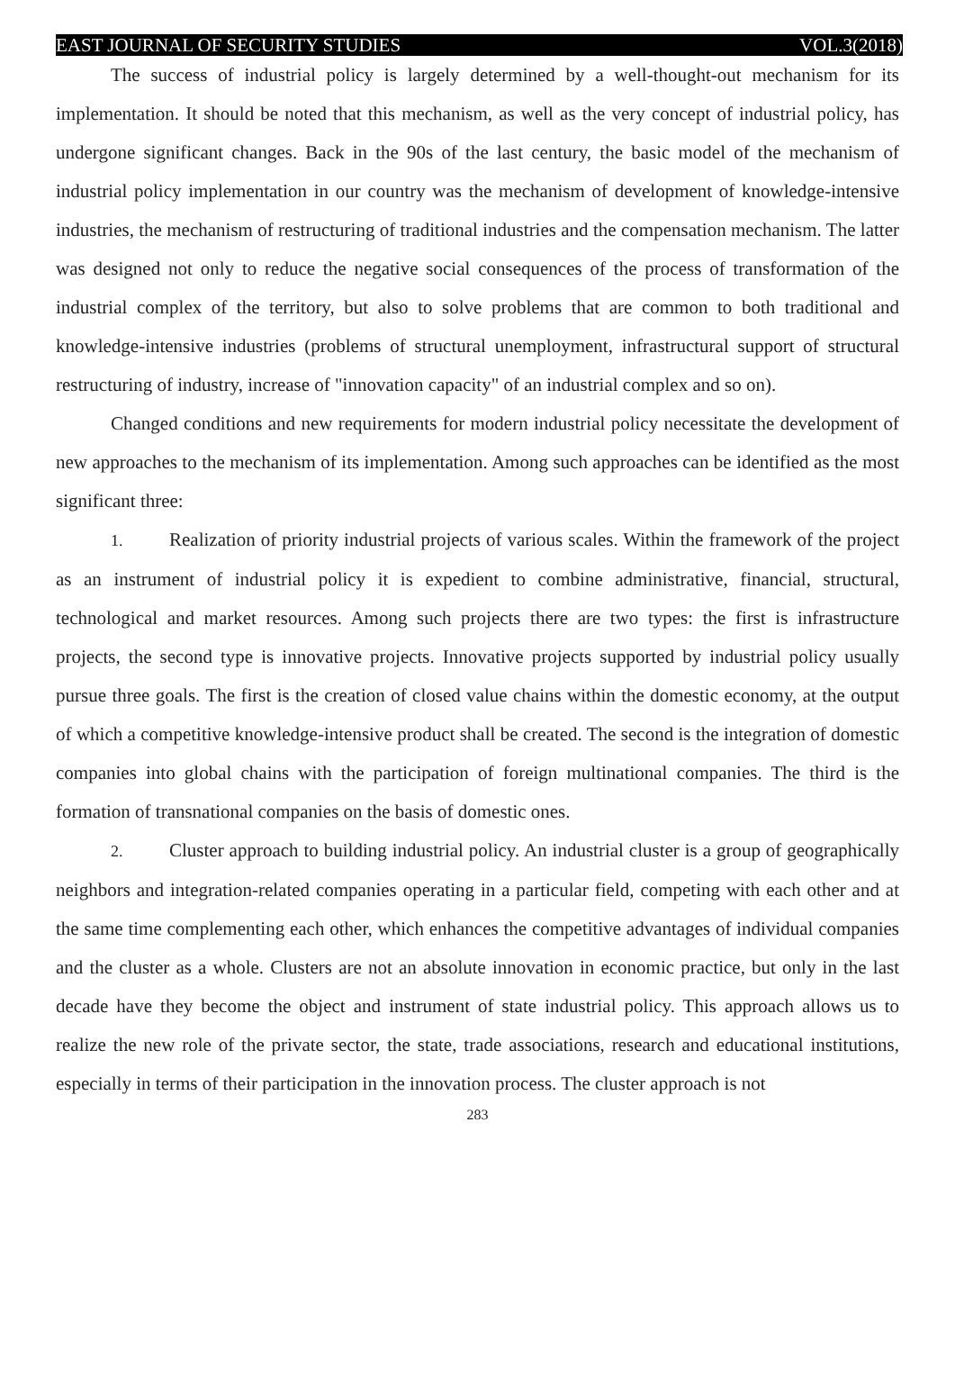EAST JOURNAL OF SECURITY STUDIES VOL.3(2018)
The success of industrial policy is largely determined by a well-thought-out mechanism for its implementation. It should be noted that this mechanism, as well as the very concept of industrial policy, has undergone significant changes. Back in the 90s of the last century, the basic model of the mechanism of industrial policy implementation in our country was the mechanism of development of knowledge-intensive industries, the mechanism of restructuring of traditional industries and the compensation mechanism. The latter was designed not only to reduce the negative social consequences of the process of transformation of the industrial complex of the territory, but also to solve problems that are common to both traditional and knowledge-intensive industries (problems of structural unemployment, infrastructural support of structural restructuring of industry, increase of "innovation capacity" of an industrial complex and so on).
Changed conditions and new requirements for modern industrial policy necessitate the development of new approaches to the mechanism of its implementation. Among such approaches can be identified as the most significant three:
1. Realization of priority industrial projects of various scales. Within the framework of the project as an instrument of industrial policy it is expedient to combine administrative, financial, structural, technological and market resources. Among such projects there are two types: the first is infrastructure projects, the second type is innovative projects. Innovative projects supported by industrial policy usually pursue three goals. The first is the creation of closed value chains within the domestic economy, at the output of which a competitive knowledge-intensive product shall be created. The second is the integration of domestic companies into global chains with the participation of foreign multinational companies. The third is the formation of transnational companies on the basis of domestic ones.
2. Cluster approach to building industrial policy. An industrial cluster is a group of geographically neighbors and integration-related companies operating in a particular field, competing with each other and at the same time complementing each other, which enhances the competitive advantages of individual companies and the cluster as a whole. Clusters are not an absolute innovation in economic practice, but only in the last decade have they become the object and instrument of state industrial policy. This approach allows us to realize the new role of the private sector, the state, trade associations, research and educational institutions, especially in terms of their participation in the innovation process. The cluster approach is not
283